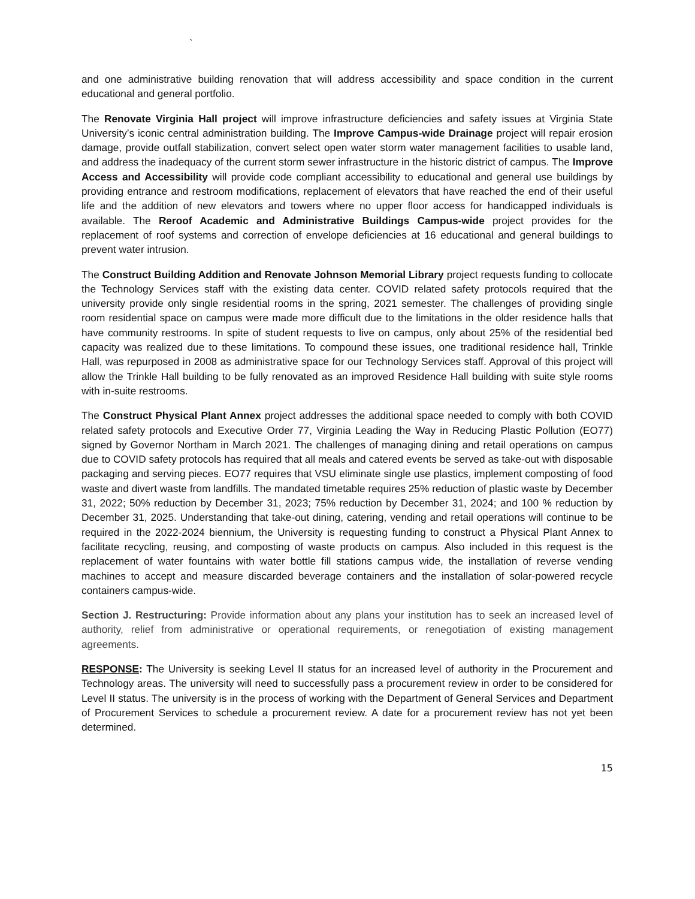`
and one administrative building renovation that will address accessibility and space condition in the current educational and general portfolio.
The Renovate Virginia Hall project will improve infrastructure deficiencies and safety issues at Virginia State University’s iconic central administration building. The Improve Campus-wide Drainage project will repair erosion damage, provide outfall stabilization, convert select open water storm water management facilities to usable land, and address the inadequacy of the current storm sewer infrastructure in the historic district of campus. The Improve Access and Accessibility will provide code compliant accessibility to educational and general use buildings by providing entrance and restroom modifications, replacement of elevators that have reached the end of their useful life and the addition of new elevators and towers where no upper floor access for handicapped individuals is available. The Reroof Academic and Administrative Buildings Campus-wide project provides for the replacement of roof systems and correction of envelope deficiencies at 16 educational and general buildings to prevent water intrusion.
The Construct Building Addition and Renovate Johnson Memorial Library project requests funding to collocate the Technology Services staff with the existing data center. COVID related safety protocols required that the university provide only single residential rooms in the spring, 2021 semester. The challenges of providing single room residential space on campus were made more difficult due to the limitations in the older residence halls that have community restrooms. In spite of student requests to live on campus, only about 25% of the residential bed capacity was realized due to these limitations. To compound these issues, one traditional residence hall, Trinkle Hall, was repurposed in 2008 as administrative space for our Technology Services staff. Approval of this project will allow the Trinkle Hall building to be fully renovated as an improved Residence Hall building with suite style rooms with in-suite restrooms.
The Construct Physical Plant Annex project addresses the additional space needed to comply with both COVID related safety protocols and Executive Order 77, Virginia Leading the Way in Reducing Plastic Pollution (EO77) signed by Governor Northam in March 2021. The challenges of managing dining and retail operations on campus due to COVID safety protocols has required that all meals and catered events be served as take-out with disposable packaging and serving pieces. EO77 requires that VSU eliminate single use plastics, implement composting of food waste and divert waste from landfills. The mandated timetable requires 25% reduction of plastic waste by December 31, 2022; 50% reduction by December 31, 2023; 75% reduction by December 31, 2024; and 100 % reduction by December 31, 2025. Understanding that take-out dining, catering, vending and retail operations will continue to be required in the 2022-2024 biennium, the University is requesting funding to construct a Physical Plant Annex to facilitate recycling, reusing, and composting of waste products on campus. Also included in this request is the replacement of water fountains with water bottle fill stations campus wide, the installation of reverse vending machines to accept and measure discarded beverage containers and the installation of solar-powered recycle containers campus-wide.
Section J. Restructuring: Provide information about any plans your institution has to seek an increased level of authority, relief from administrative or operational requirements, or renegotiation of existing management agreements.
RESPONSE: The University is seeking Level II status for an increased level of authority in the Procurement and Technology areas. The university will need to successfully pass a procurement review in order to be considered for Level II status. The university is in the process of working with the Department of General Services and Department of Procurement Services to schedule a procurement review. A date for a procurement review has not yet been determined.
15